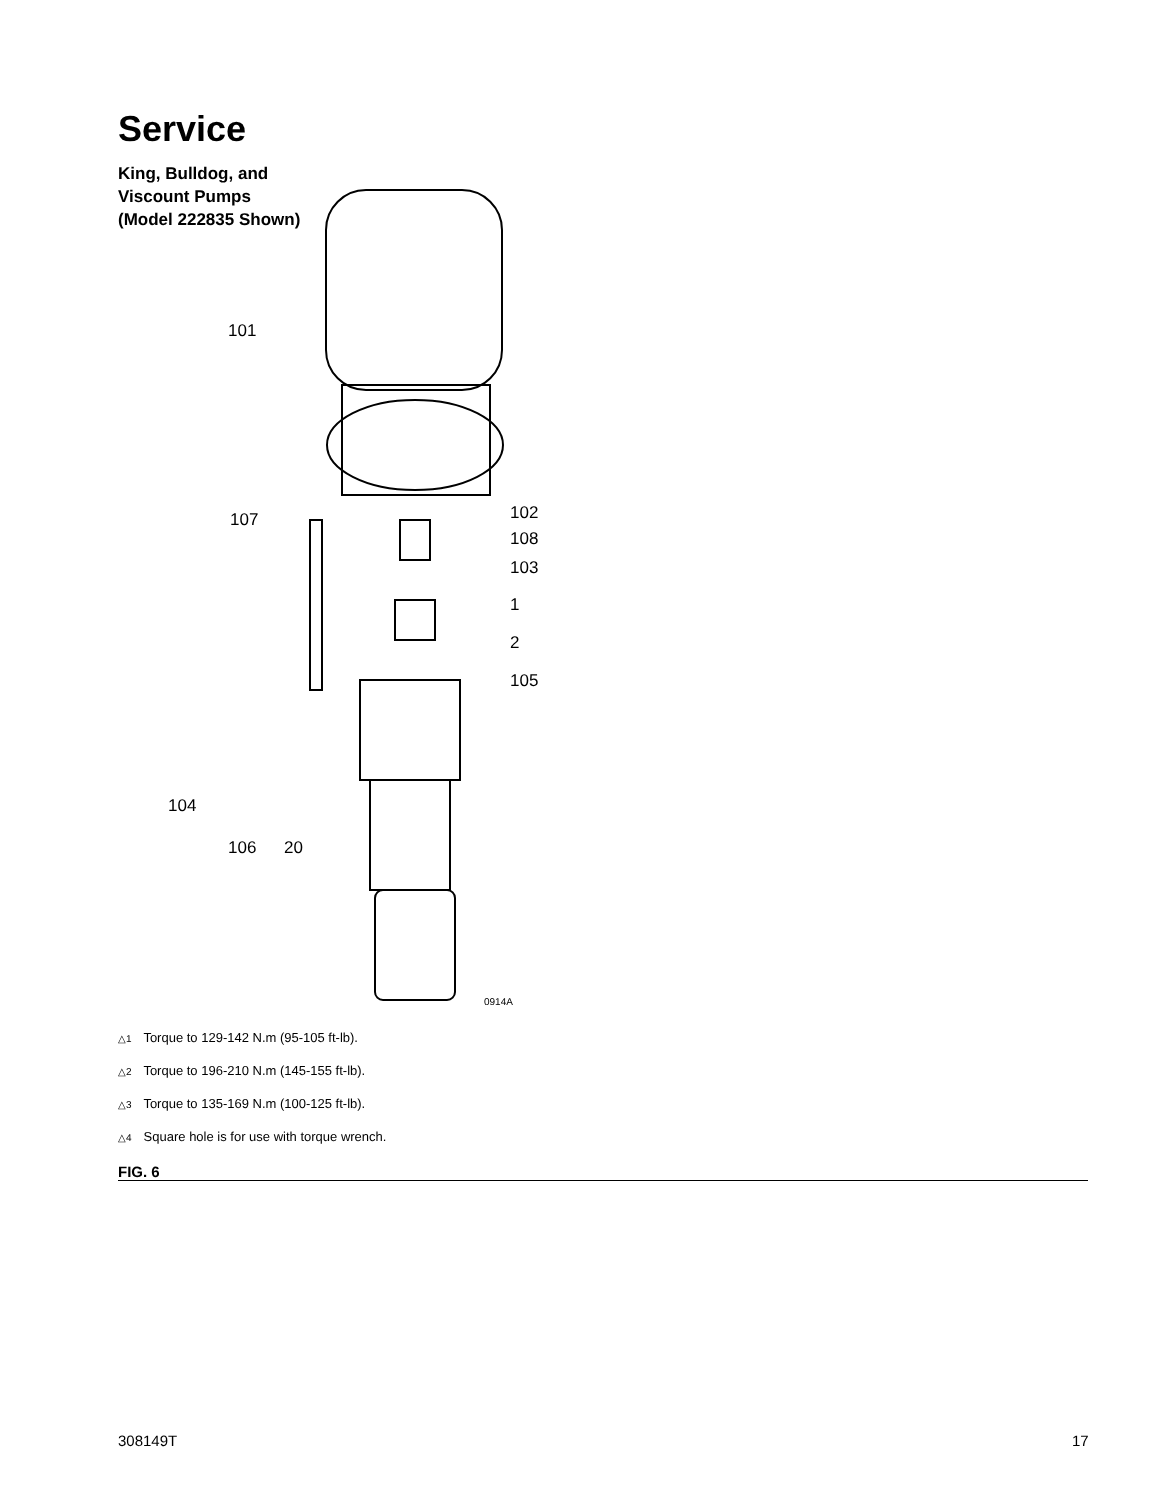Service
King, Bulldog, and Viscount Pumps (Model 222835 Shown)
101
107
102
108
103
1
2
105
104
106
20
0914A
△1 Torque to 129-142 N.m (95-105 ft-lb).
△2 Torque to 196-210 N.m (145-155 ft-lb).
△3 Torque to 135-169 N.m (100-125 ft-lb).
△4 Square hole is for use with torque wrench.
FIG. 6
308149T 17